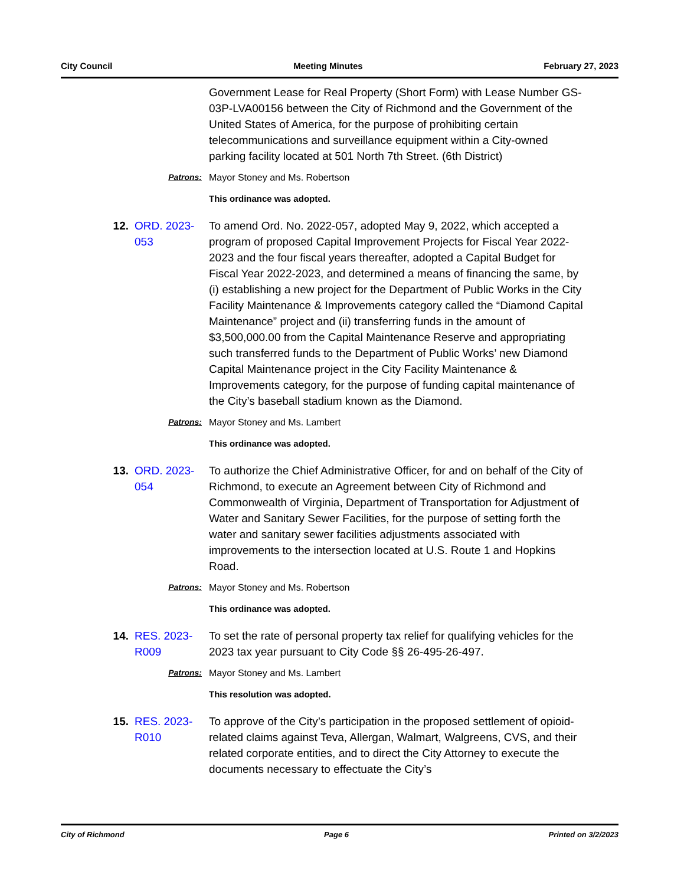City Council Meeting Minutes February 27, 2023
Government Lease for Real Property (Short Form) with Lease Number GS-03P-LVA00156 between the City of Richmond and the Government of the United States of America, for the purpose of prohibiting certain telecommunications and surveillance equipment within a City-owned parking facility located at 501 North 7th Street. (6th District)
Patrons: Mayor Stoney and Ms. Robertson
This ordinance was adopted.
12. ORD. 2023-053
To amend Ord. No. 2022-057, adopted May 9, 2022, which accepted a program of proposed Capital Improvement Projects for Fiscal Year 2022-2023 and the four fiscal years thereafter, adopted a Capital Budget for Fiscal Year 2022-2023, and determined a means of financing the same, by (i) establishing a new project for the Department of Public Works in the City Facility Maintenance & Improvements category called the “Diamond Capital Maintenance” project and (ii) transferring funds in the amount of $3,500,000.00 from the Capital Maintenance Reserve and appropriating such transferred funds to the Department of Public Works’ new Diamond Capital Maintenance project in the City Facility Maintenance & Improvements category, for the purpose of funding capital maintenance of the City’s baseball stadium known as the Diamond.
Patrons: Mayor Stoney and Ms. Lambert
This ordinance was adopted.
13. ORD. 2023-054
To authorize the Chief Administrative Officer, for and on behalf of the City of Richmond, to execute an Agreement between City of Richmond and Commonwealth of Virginia, Department of Transportation for Adjustment of Water and Sanitary Sewer Facilities, for the purpose of setting forth the water and sanitary sewer facilities adjustments associated with improvements to the intersection located at U.S. Route 1 and Hopkins Road.
Patrons: Mayor Stoney and Ms. Robertson
This ordinance was adopted.
14. RES. 2023-R009
To set the rate of personal property tax relief for qualifying vehicles for the 2023 tax year pursuant to City Code §§ 26-495-26-497.
Patrons: Mayor Stoney and Ms. Lambert
This resolution was adopted.
15. RES. 2023-R010
To approve of the City’s participation in the proposed settlement of opioid-related claims against Teva, Allergan, Walmart, Walgreens, CVS, and their related corporate entities, and to direct the City Attorney to execute the documents necessary to effectuate the City’s
City of Richmond Page 6 Printed on 3/2/2023